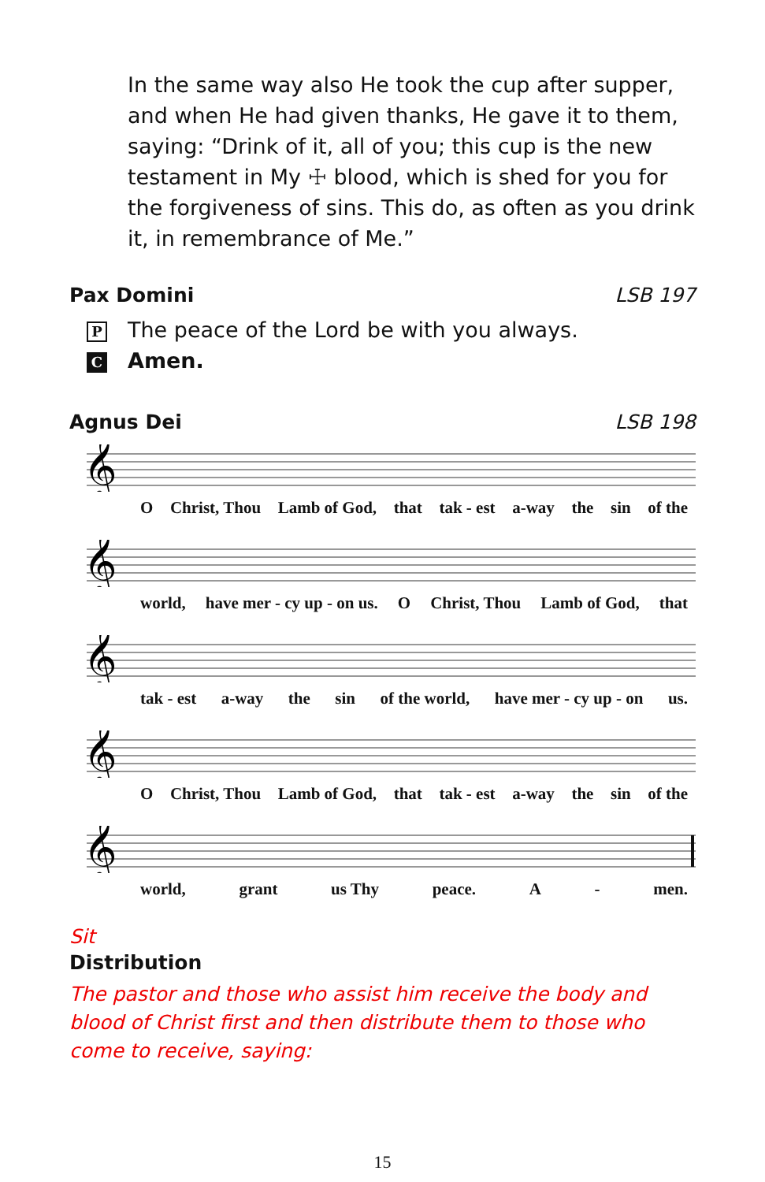In the same way also He took the cup after supper, and when He had given thanks, He gave it to them, saying: “Drink of it, all of you; this cup is the new testament in My ☩ blood, which is shed for you for the forgiveness of sins. This do, as often as you drink it, in remembrance of Me.”
Pax Domini LSB 197
P The peace of the Lord be with you always.
C Amen.
Agnus Dei LSB 198
𝄞
O Christ, Thou Lamb of God, that tak - est a-way the sin of the
𝄞
world, have mer - cy up - on us. O Christ, Thou Lamb of God, that
𝄞
tak - est a-way the sin of the world, have mer - cy up - on us.
𝄞
O Christ, Thou Lamb of God, that tak - est a-way the sin of the
𝄞
world, grant us Thy peace. A - men.
Sit
Distribution
The pastor and those who assist him receive the body and blood of Christ first and then distribute them to those who come to receive, saying:
15